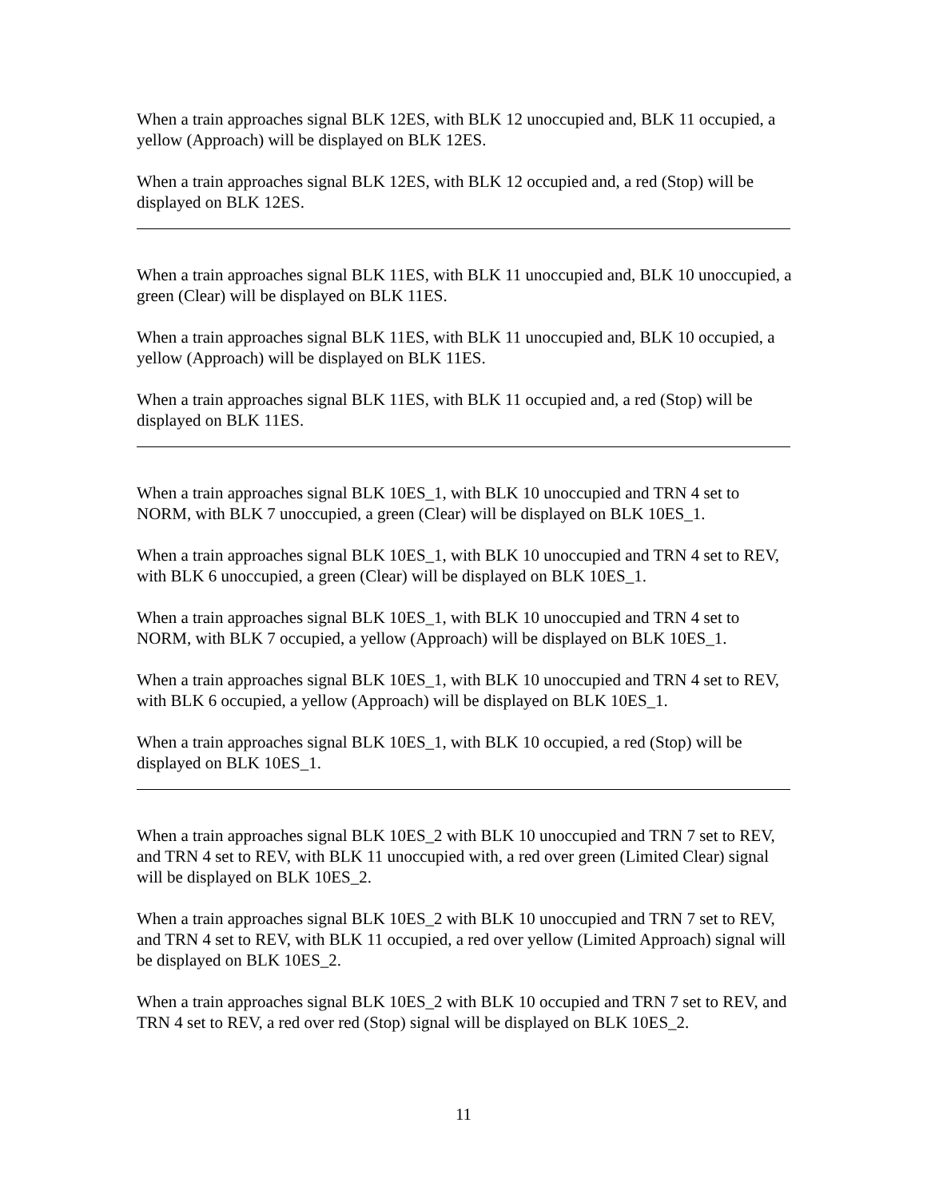When a train approaches signal BLK 12ES, with BLK 12 unoccupied and, BLK 11 occupied, a yellow (Approach) will be displayed on BLK 12ES.
When a train approaches signal BLK 12ES, with BLK 12 occupied and, a red (Stop) will be displayed on BLK 12ES.
When a train approaches signal BLK 11ES, with BLK 11 unoccupied and, BLK 10 unoccupied, a green (Clear) will be displayed on BLK 11ES.
When a train approaches signal BLK 11ES, with BLK 11 unoccupied and, BLK 10 occupied, a yellow (Approach) will be displayed on BLK 11ES.
When a train approaches signal BLK 11ES, with BLK 11 occupied and, a red (Stop) will be displayed on BLK 11ES.
When a train approaches signal BLK 10ES_1, with BLK 10 unoccupied and TRN 4 set to NORM, with BLK 7 unoccupied, a green (Clear) will be displayed on BLK 10ES_1.
When a train approaches signal BLK 10ES_1, with BLK 10 unoccupied and TRN 4 set to REV, with BLK 6 unoccupied, a green (Clear) will be displayed on BLK 10ES_1.
When a train approaches signal BLK 10ES_1, with BLK 10 unoccupied and TRN 4 set to NORM, with BLK 7 occupied, a yellow (Approach) will be displayed on BLK 10ES_1.
When a train approaches signal BLK 10ES_1, with BLK 10 unoccupied and TRN 4 set to REV, with BLK 6 occupied, a yellow (Approach) will be displayed on BLK 10ES_1.
When a train approaches signal BLK 10ES_1, with BLK 10 occupied, a red (Stop) will be displayed on BLK 10ES_1.
When a train approaches signal BLK 10ES_2 with BLK 10 unoccupied and TRN 7 set to REV, and TRN 4 set to REV, with BLK 11 unoccupied with, a red over green (Limited Clear) signal will be displayed on BLK 10ES_2.
When a train approaches signal BLK 10ES_2 with BLK 10 unoccupied and TRN 7 set to REV, and TRN 4 set to REV, with BLK 11 occupied, a red over yellow (Limited Approach) signal will be displayed on BLK 10ES_2.
When a train approaches signal BLK 10ES_2 with BLK 10 occupied and TRN 7 set to REV, and TRN 4 set to REV, a red over red (Stop) signal will be displayed on BLK 10ES_2.
11